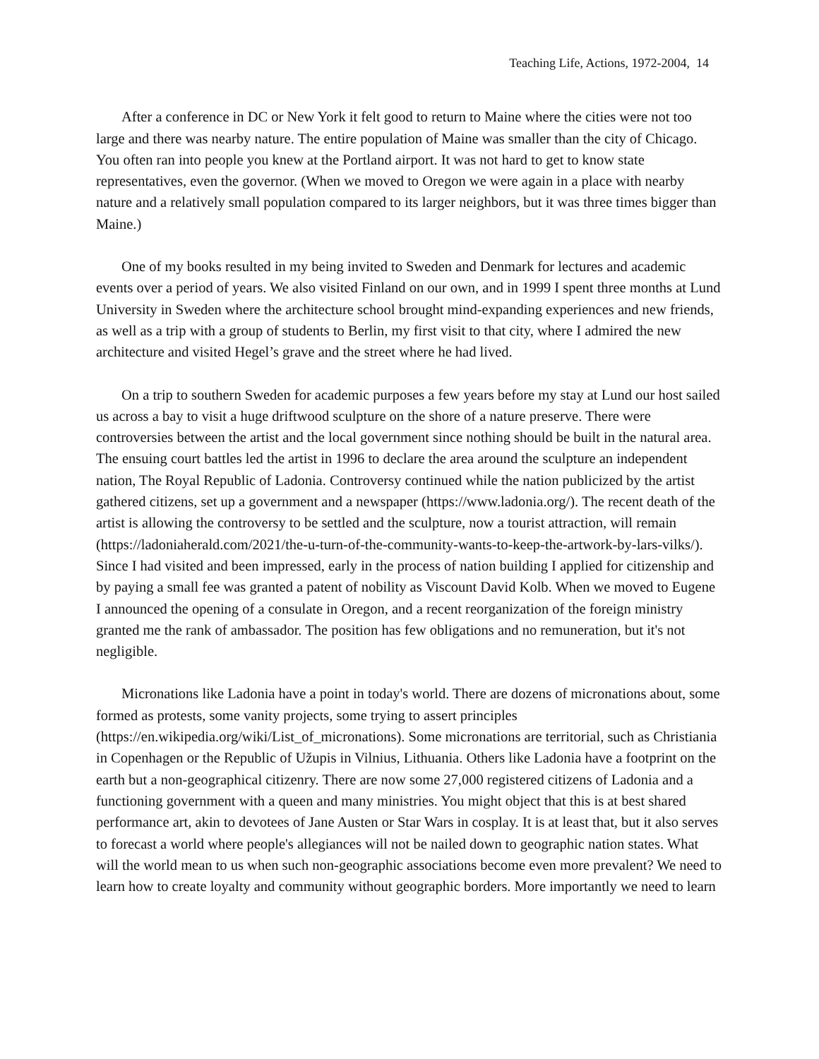Teaching Life, Actions, 1972-2004, 14
After a conference in DC or New York it felt good to return to Maine where the cities were not too large and there was nearby nature. The entire population of Maine was smaller than the city of Chicago. You often ran into people you knew at the Portland airport. It was not hard to get to know state representatives, even the governor. (When we moved to Oregon we were again in a place with nearby nature and a relatively small population compared to its larger neighbors, but it was three times bigger than Maine.)
One of my books resulted in my being invited to Sweden and Denmark for lectures and academic events over a period of years. We also visited Finland on our own, and in 1999 I spent three months at Lund University in Sweden where the architecture school brought mind-expanding experiences and new friends, as well as a trip with a group of students to Berlin, my first visit to that city, where I admired the new architecture and visited Hegel’s grave and the street where he had lived.
On a trip to southern Sweden for academic purposes a few years before my stay at Lund our host sailed us across a bay to visit a huge driftwood sculpture on the shore of a nature preserve. There were controversies between the artist and the local government since nothing should be built in the natural area. The ensuing court battles led the artist in 1996 to declare the area around the sculpture an independent nation, The Royal Republic of Ladonia. Controversy continued while the nation publicized by the artist gathered citizens, set up a government and a newspaper (https://www.ladonia.org/). The recent death of the artist is allowing the controversy to be settled and the sculpture, now a tourist attraction, will remain (https://ladoniaherald.com/2021/the-u-turn-of-the-community-wants-to-keep-the-artwork-by-lars-vilks/). Since I had visited and been impressed, early in the process of nation building I applied for citizenship and by paying a small fee was granted a patent of nobility as Viscount David Kolb. When we moved to Eugene I announced the opening of a consulate in Oregon, and a recent reorganization of the foreign ministry granted me the rank of ambassador. The position has few obligations and no remuneration, but it's not negligible.
Micronations like Ladonia have a point in today's world. There are dozens of micronations about, some formed as protests, some vanity projects, some trying to assert principles (https://en.wikipedia.org/wiki/List_of_micronations). Some micronations are territorial, such as Christiania in Copenhagen or the Republic of Užupis in Vilnius, Lithuania. Others like Ladonia have a footprint on the earth but a non-geographical citizenry. There are now some 27,000 registered citizens of Ladonia and a functioning government with a queen and many ministries. You might object that this is at best shared performance art, akin to devotees of Jane Austen or Star Wars in cosplay. It is at least that, but it also serves to forecast a world where people's allegiances will not be nailed down to geographic nation states. What will the world mean to us when such non-geographic associations become even more prevalent? We need to learn how to create loyalty and community without geographic borders. More importantly we need to learn